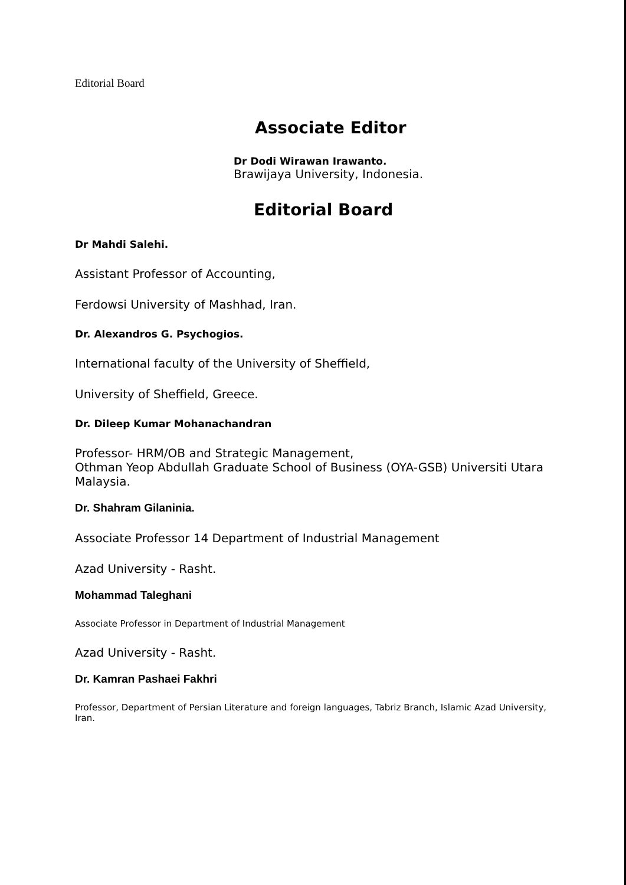Editorial Board
Associate Editor
Dr Dodi Wirawan Irawanto.
Brawijaya University, Indonesia.
Editorial Board
Dr Mahdi Salehi.
Assistant Professor of Accounting,
Ferdowsi University of Mashhad, Iran.
Dr. Alexandros G. Psychogios.
International faculty of the University of Sheffield,
University of Sheffield, Greece.
Dr. Dileep Kumar Mohanachandran
Professor- HRM/OB and Strategic Management,
Othman Yeop Abdullah Graduate School of Business (OYA-GSB) Universiti Utara Malaysia.
Dr. Shahram Gilaninia.
Associate Professor 14 Department of Industrial Management
Azad University - Rasht.
Mohammad Taleghani
Associate Professor in Department of Industrial Management
Azad University - Rasht.
Dr. Kamran Pashaei Fakhri
Professor, Department of Persian Literature and foreign languages, Tabriz Branch, Islamic Azad University, Iran.